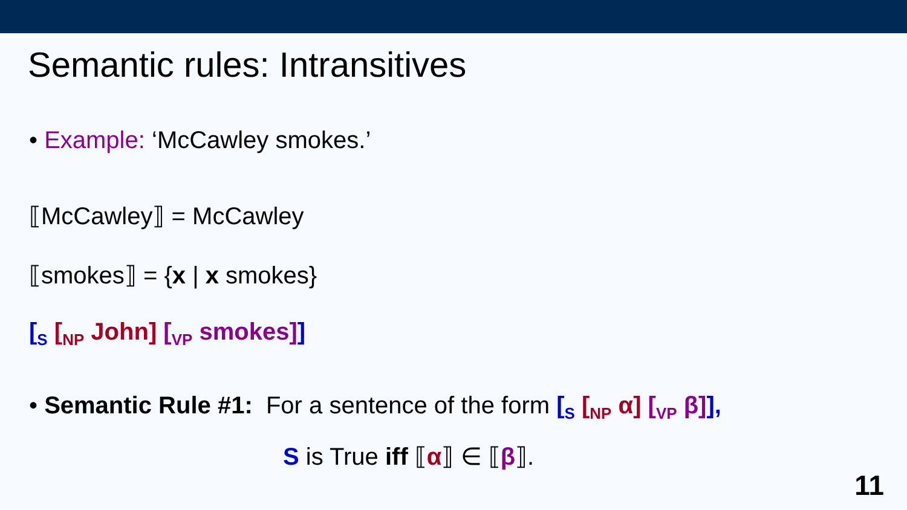Semantic rules: Intransitives
• Example: ‘McCawley smokes.’
⟦McCawley⟧ = McCawley
⟦smokes⟧ = {x | x smokes}
[<sub>S</sub> [<sub>NP</sub> John] [<sub>VP</sub> smokes]]
• Semantic Rule #1: For a sentence of the form [<sub>S</sub> [<sub>NP</sub> α] [<sub>VP</sub> β]],
S is True iff ⟦α⟧ ∈ ⟦β⟧.
11